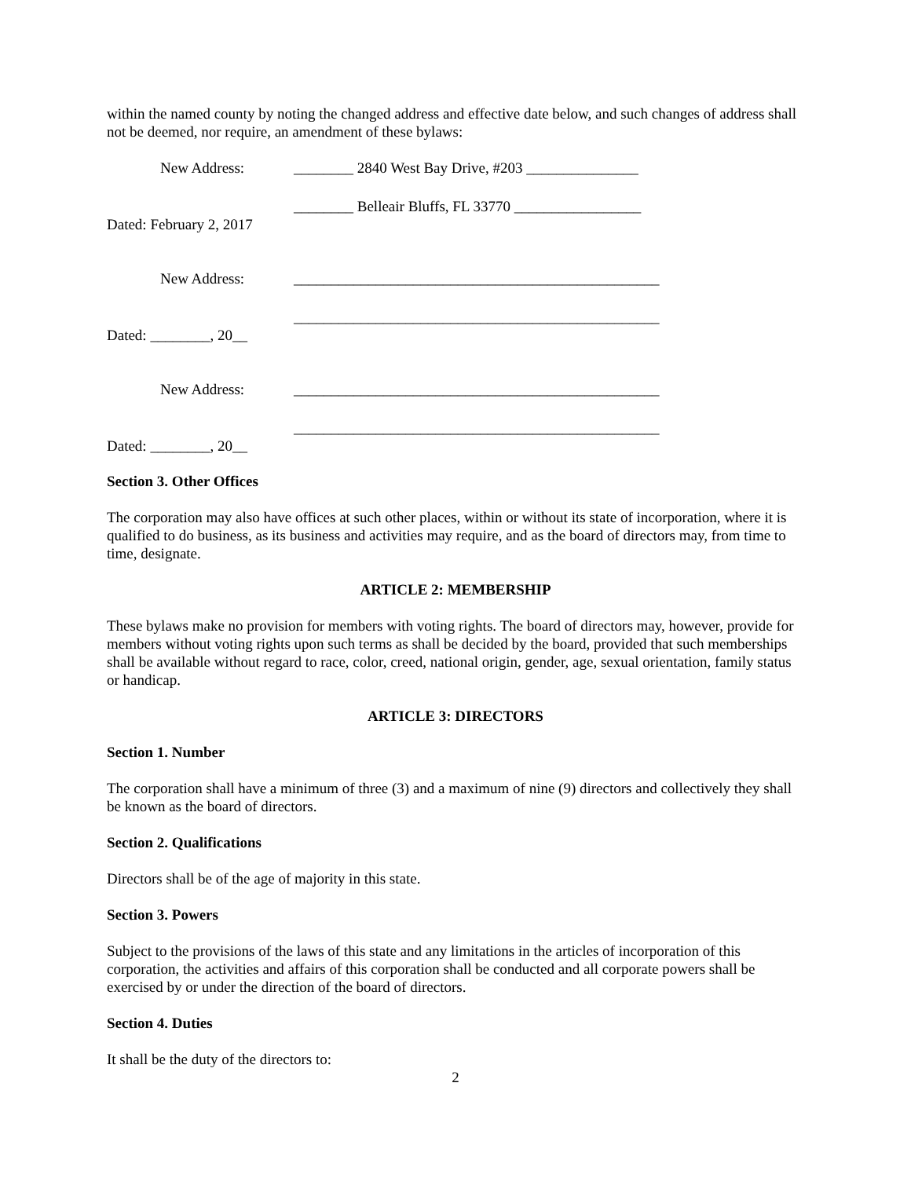within the named county by noting the changed address and effective date below, and such changes of address shall not be deemed, nor require, an amendment of these bylaws:
New Address: ________ 2840 West Bay Drive, #203 _______________
________ Belleair Bluffs, FL 33770 _________________
Dated: February 2, 2017
New Address: _________________________________________________
_________________________________________________
Dated: ________, 20__
New Address: _________________________________________________
_________________________________________________
Dated: ________, 20__
Section 3. Other Offices
The corporation may also have offices at such other places, within or without its state of incorporation, where it is qualified to do business, as its business and activities may require, and as the board of directors may, from time to time, designate.
ARTICLE 2: MEMBERSHIP
These bylaws make no provision for members with voting rights. The board of directors may, however, provide for members without voting rights upon such terms as shall be decided by the board, provided that such memberships shall be available without regard to race, color, creed, national origin, gender, age, sexual orientation, family status or handicap.
ARTICLE 3: DIRECTORS
Section 1. Number
The corporation shall have a minimum of three (3) and a maximum of nine (9) directors and collectively they shall be known as the board of directors.
Section 2. Qualifications
Directors shall be of the age of majority in this state.
Section 3. Powers
Subject to the provisions of the laws of this state and any limitations in the articles of incorporation of this corporation, the activities and affairs of this corporation shall be conducted and all corporate powers shall be exercised by or under the direction of the board of directors.
Section 4. Duties
It shall be the duty of the directors to:
2